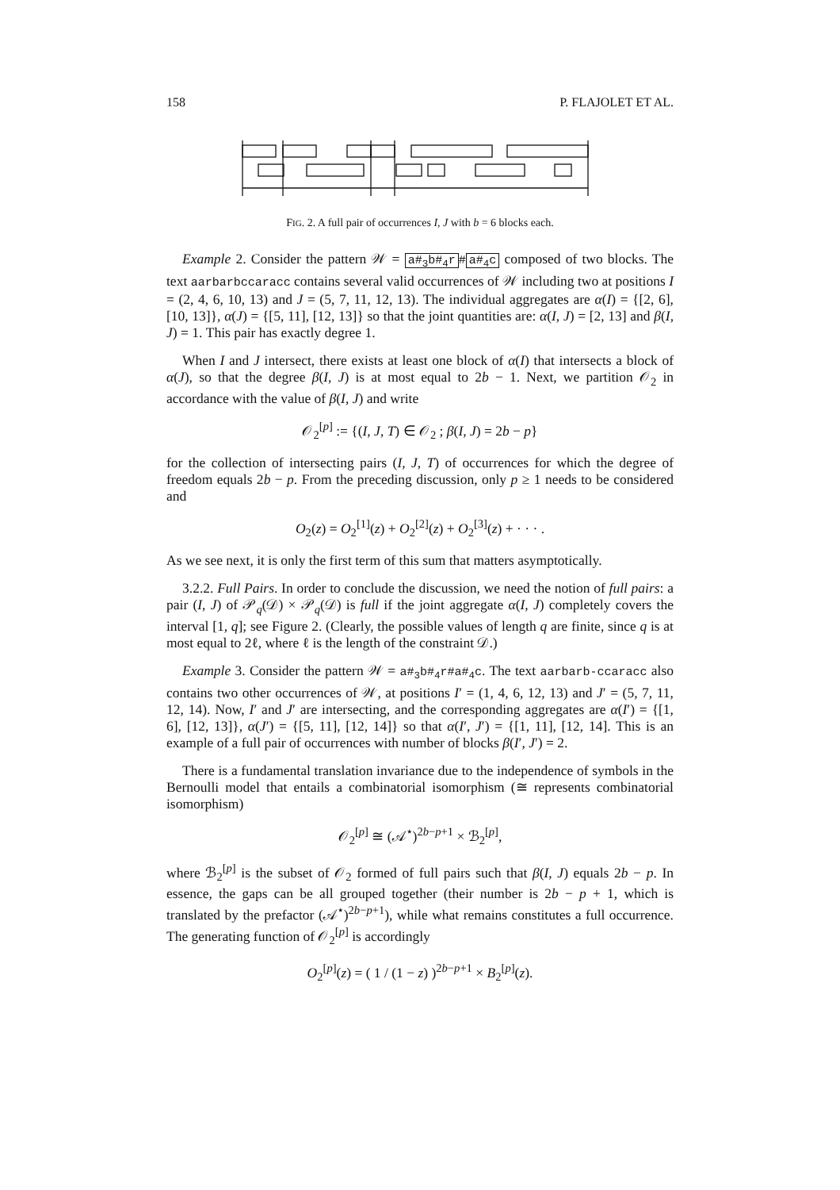158 P. FLAJOLET ET AL.
FIG. 2. A full pair of occurrences I, J with b = 6 blocks each.
Example 2. Consider the pattern 𝒲 = a#<sub>3</sub>b#<sub>4</sub>r # a#<sub>4</sub>c composed of two blocks. The text aarbarbccaracc contains several valid occurrences of 𝒲 including two at positions I = (2, 4, 6, 10, 13) and J = (5, 7, 11, 12, 13). The individual aggregates are α(I) = {[2, 6], [10, 13]}, α(J) = {[5, 11], [12, 13]} so that the joint quantities are: α(I, J) = [2, 13] and β(I, J) = 1. This pair has exactly degree 1.
When I and J intersect, there exists at least one block of α(I) that intersects a block of α(J), so that the degree β(I, J) is at most equal to 2b − 1. Next, we partition 𝒪<sub>2</sub> in accordance with the value of β(I, J) and write
𝒪<sub>2</sub><sup>[p]</sup> := {(I, J, T) ∈ 𝒪<sub>2</sub> ; β(I, J) = 2b − p}
for the collection of intersecting pairs (I, J, T) of occurrences for which the degree of freedom equals 2b − p. From the preceding discussion, only p ≥ 1 needs to be considered and
O<sub>2</sub>(z) = O<sub>2</sub><sup>[1]</sup>(z) + O<sub>2</sub><sup>[2]</sup>(z) + O<sub>2</sub><sup>[3]</sup>(z) + · · · .
As we see next, it is only the first term of this sum that matters asymptotically.
3.2.2. Full Pairs. In order to conclude the discussion, we need the notion of full pairs: a pair (I, J) of 𝒫<sub>q</sub>(𝒟) × 𝒫<sub>q</sub>(𝒟) is full if the joint aggregate α(I, J) completely covers the interval [1, q]; see Figure 2. (Clearly, the possible values of length q are finite, since q is at most equal to 2ℓ, where ℓ is the length of the constraint 𝒟.)
Example 3. Consider the pattern 𝒲 = a#<sub>3</sub>b#<sub>4</sub>r#a#<sub>4</sub>c. The text aarbarb-ccaracc also contains two other occurrences of 𝒲, at positions I′ = (1, 4, 6, 12, 13) and J′ = (5, 7, 11, 12, 14). Now, I′ and J′ are intersecting, and the corresponding aggregates are α(I′) = {[1, 6], [12, 13]}, α(J′) = {[5, 11], [12, 14]} so that α(I′, J′) = {[1, 11], [12, 14]. This is an example of a full pair of occurrences with number of blocks β(I′, J′) = 2.
There is a fundamental translation invariance due to the independence of symbols in the Bernoulli model that entails a combinatorial isomorphism (≅ represents combinatorial isomorphism)
𝒪<sub>2</sub><sup>[p]</sup> ≅ (𝒜<sup>⋆</sup>)<sup>2b−p+1</sup> × ℬ<sub>2</sub><sup>[p]</sup>,
where ℬ<sub>2</sub><sup>[p]</sup> is the subset of 𝒪<sub>2</sub> formed of full pairs such that β(I, J) equals 2b − p. In essence, the gaps can be all grouped together (their number is 2b − p + 1, which is translated by the prefactor (𝒜<sup>⋆</sup>)<sup>2b−p+1</sup>), while what remains constitutes a full occurrence. The generating function of 𝒪<sub>2</sub><sup>[p]</sup> is accordingly
O<sub>2</sub><sup>[p]</sup>(z) = ( 1 / (1 − z) )<sup>2b−p+1</sup> × B<sub>2</sub><sup>[p]</sup>(z).